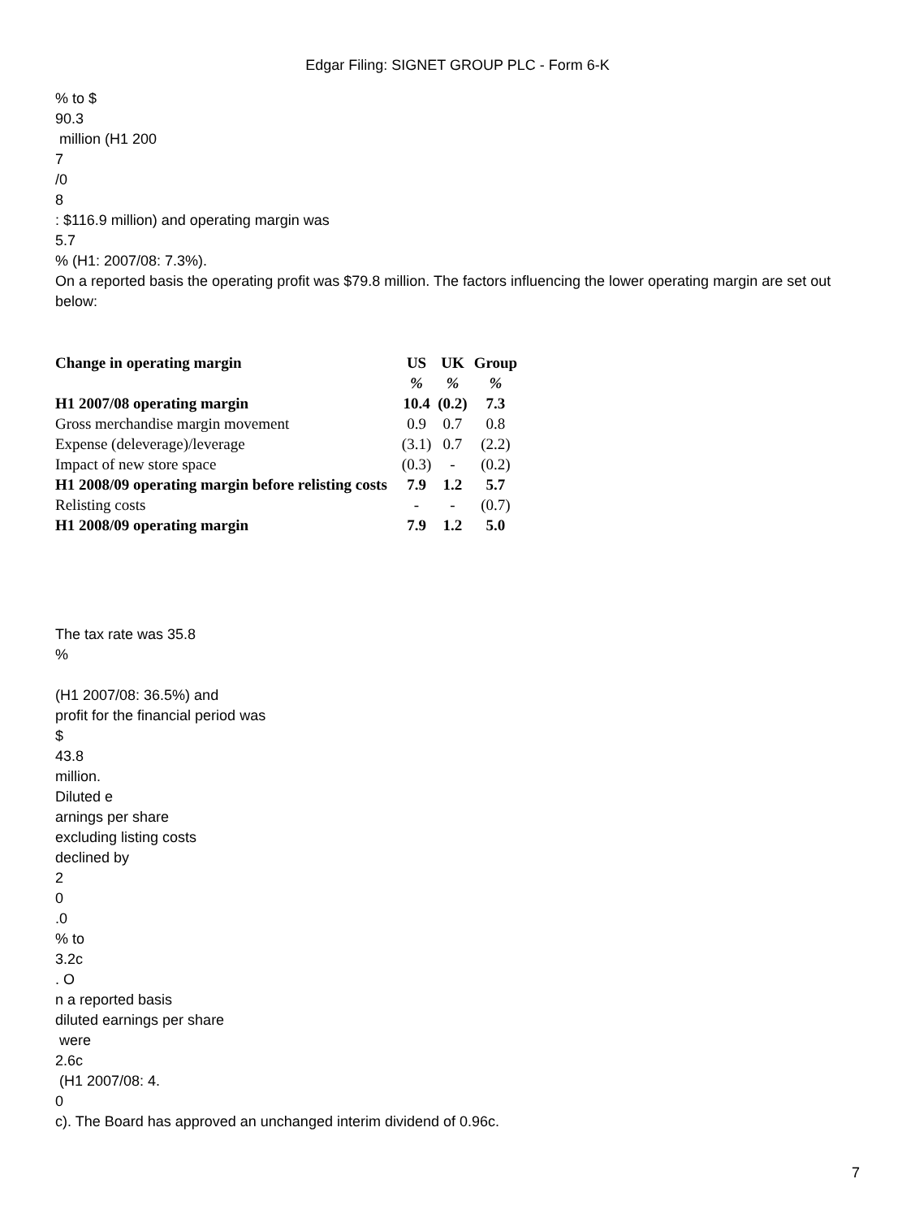Edgar Filing: SIGNET GROUP PLC - Form 6-K
% to $
90.3
million (H1 200
7
/0
8
: $116.9 million) and operating margin was
5.7
% (H1: 2007/08: 7.3%).
On a reported basis the operating profit was $79.8 million. The factors influencing the lower operating margin are set out below:
| Change in operating margin | US | UK | Group |
| --- | --- | --- | --- |
| | % | % | % |
| H1 2007/08 operating margin | 10.4 | (0.2) | 7.3 |
| Gross merchandise margin movement | 0.9 | 0.7 | 0.8 |
| Expense (deleverage)/leverage | (3.1) | 0.7 | (2.2) |
| Impact of new store space | (0.3) | - | (0.2) |
| H1 2008/09 operating margin before relisting costs | 7.9 | 1.2 | 5.7 |
| Relisting costs | - | - | (0.7) |
| H1 2008/09 operating margin | 7.9 | 1.2 | 5.0 |
The tax rate was 35.8
%
(H1 2007/08: 36.5%) and
profit for the financial period was
$
43.8
million.
Diluted e
arnings per share
excluding listing costs
declined by
2
0
.0
% to
3.2c
. O
n a reported basis
diluted earnings per share
were
2.6c
(H1 2007/08: 4.
0
c). The Board has approved an unchanged interim dividend of 0.96c.
7